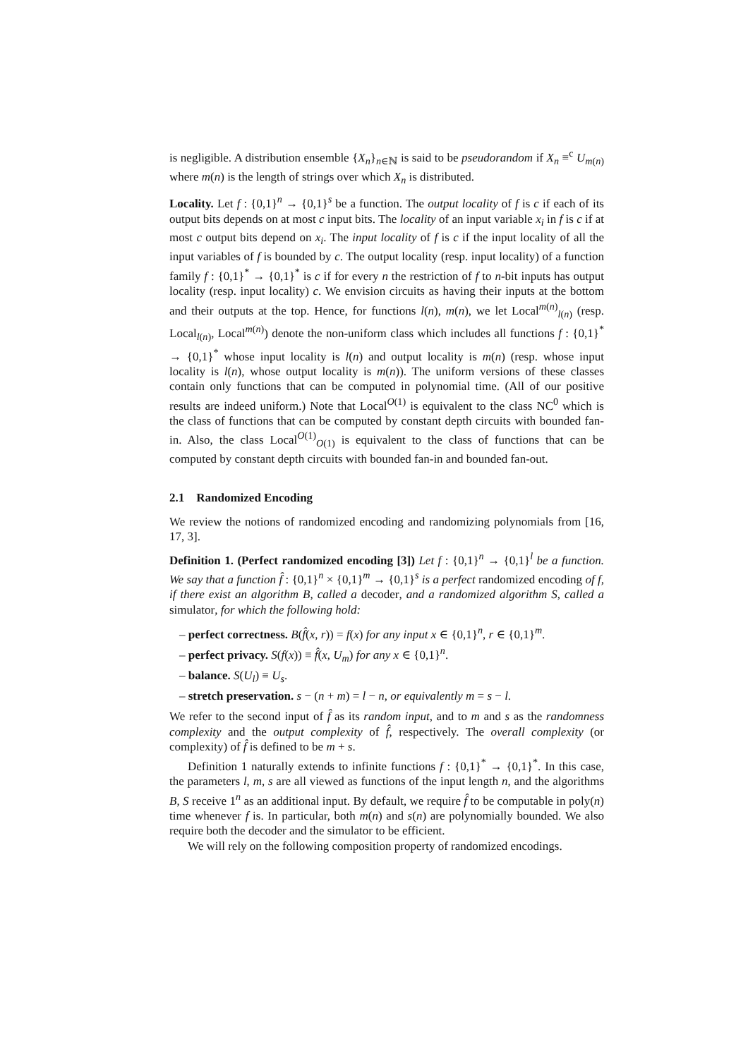is negligible. A distribution ensemble {X<sub>n</sub>}<sub>n∈ℕ</sub> is said to be pseudorandom if X<sub>n</sub> ≡<sup>c</sup> U<sub>m(n)</sub> where m(n) is the length of strings over which X<sub>n</sub> is distributed.
Locality. Let f : {0,1}<sup>n</sup> → {0,1}<sup>s</sup> be a function. The output locality of f is c if each of its output bits depends on at most c input bits. The locality of an input variable x<sub>i</sub> in f is c if at most c output bits depend on x<sub>i</sub>. The input locality of f is c if the input locality of all the input variables of f is bounded by c. The output locality (resp. input locality) of a function family f : {0,1}<sup>*</sup> → {0,1}<sup>*</sup> is c if for every n the restriction of f to n-bit inputs has output locality (resp. input locality) c. We envision circuits as having their inputs at the bottom and their outputs at the top. Hence, for functions l(n), m(n), we let Local<sup>m(n)</sup><sub>l(n)</sub> (resp. Local<sub>l(n)</sub>, Local<sup>m(n)</sup>) denote the non-uniform class which includes all functions f : {0,1}<sup>*</sup> → {0,1}<sup>*</sup> whose input locality is l(n) and output locality is m(n) (resp. whose input locality is l(n), whose output locality is m(n)). The uniform versions of these classes contain only functions that can be computed in polynomial time. (All of our positive results are indeed uniform.) Note that Local<sup>O(1)</sup> is equivalent to the class NC<sup>0</sup> which is the class of functions that can be computed by constant depth circuits with bounded fan-in. Also, the class Local<sup>O(1)</sup><sub>O(1)</sub> is equivalent to the class of functions that can be computed by constant depth circuits with bounded fan-in and bounded fan-out.
2.1 Randomized Encoding
We review the notions of randomized encoding and randomizing polynomials from [16, 17, 3].
Definition 1. (Perfect randomized encoding [3]) Let f : {0,1}<sup>n</sup> → {0,1}<sup>l</sup> be a function. We say that a function f̂ : {0,1}<sup>n</sup> × {0,1}<sup>m</sup> → {0,1}<sup>s</sup> is a perfect randomized encoding of f, if there exist an algorithm B, called a decoder, and a randomized algorithm S, called a simulator, for which the following hold:
– perfect correctness. B(f̂(x, r)) = f(x) for any input x ∈ {0,1}<sup>n</sup>, r ∈ {0,1}<sup>m</sup>.
– perfect privacy. S(f(x)) ≡ f̂(x, U<sub>m</sub>) for any x ∈ {0,1}<sup>n</sup>.
– balance. S(U<sub>l</sub>) ≡ U<sub>s</sub>.
– stretch preservation. s − (n + m) = l − n, or equivalently m = s − l.
We refer to the second input of f̂ as its random input, and to m and s as the randomness complexity and the output complexity of f̂, respectively. The overall complexity (or complexity) of f̂ is defined to be m + s.
Definition 1 naturally extends to infinite functions f : {0,1}<sup>*</sup> → {0,1}<sup>*</sup>. In this case, the parameters l, m, s are all viewed as functions of the input length n, and the algorithms B, S receive 1<sup>n</sup> as an additional input. By default, we require f̂ to be computable in poly(n) time whenever f is. In particular, both m(n) and s(n) are polynomially bounded. We also require both the decoder and the simulator to be efficient.
We will rely on the following composition property of randomized encodings.